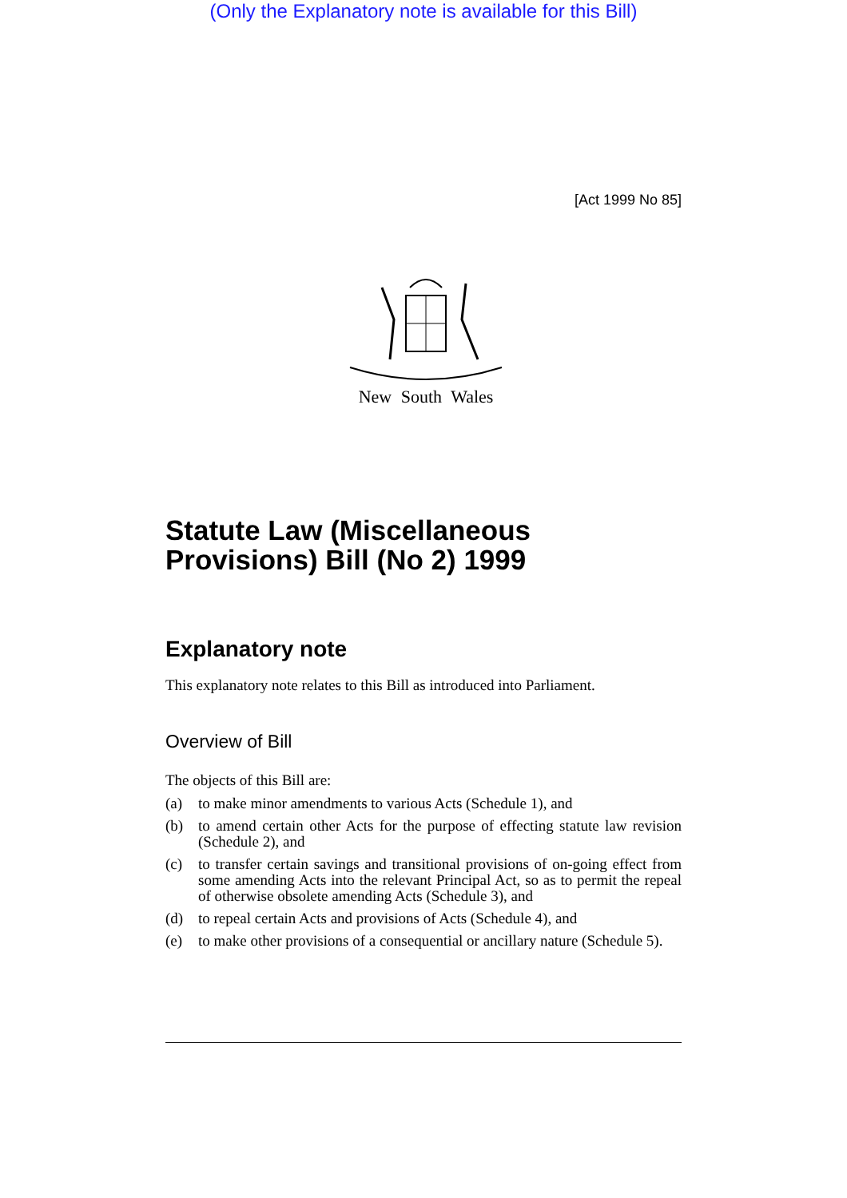(Only the Explanatory note is available for this Bill)
[Act 1999 No 85]
New South Wales
Statute Law (Miscellaneous Provisions) Bill (No 2) 1999
Explanatory note
This explanatory note relates to this Bill as introduced into Parliament.
Overview of Bill
The objects of this Bill are:
(a) to make minor amendments to various Acts (Schedule 1), and
(b) to amend certain other Acts for the purpose of effecting statute law revision (Schedule 2), and
(c) to transfer certain savings and transitional provisions of on-going effect from some amending Acts into the relevant Principal Act, so as to permit the repeal of otherwise obsolete amending Acts (Schedule 3), and
(d) to repeal certain Acts and provisions of Acts (Schedule 4), and
(e) to make other provisions of a consequential or ancillary nature (Schedule 5).